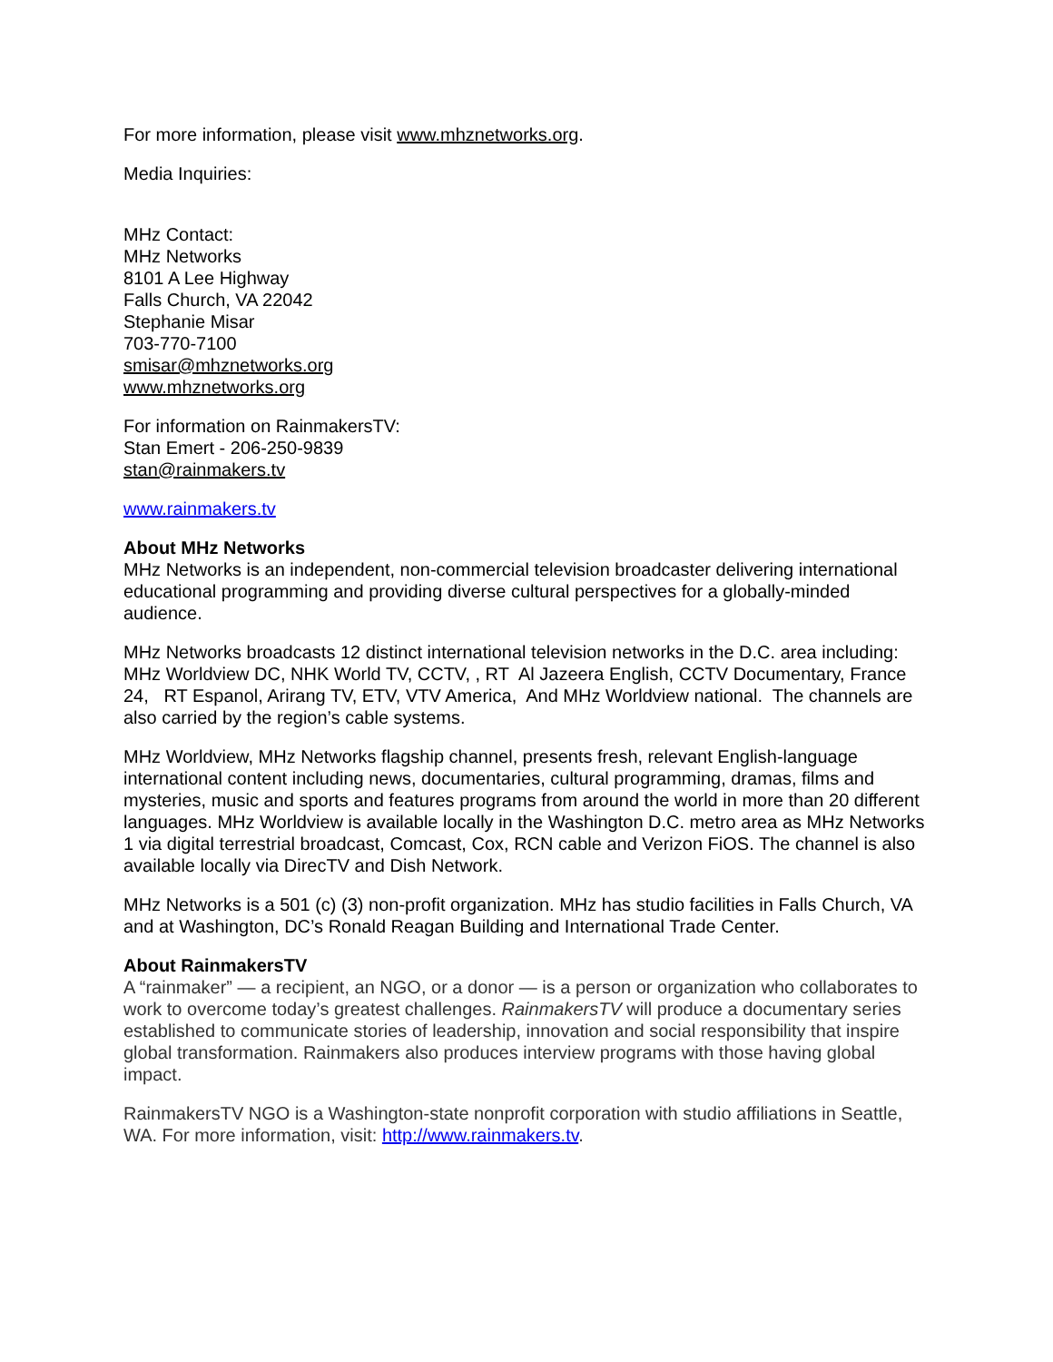For more information, please visit www.mhznetworks.org.
Media Inquiries:
MHz Contact:
MHz Networks
8101 A Lee Highway
Falls Church, VA 22042
Stephanie Misar
703-770-7100
smisar@mhznetworks.org
www.mhznetworks.org
For information on RainmakersTV:
Stan Emert - 206-250-9839
stan@rainmakers.tv
www.rainmakers.tv
About MHz Networks
MHz Networks is an independent, non-commercial television broadcaster delivering international educational programming and providing diverse cultural perspectives for a globally-minded audience.
MHz Networks broadcasts 12 distinct international television networks in the D.C. area including: MHz Worldview DC, NHK World TV, CCTV, , RT Al Jazeera English, CCTV Documentary, France 24, RT Espanol, Arirang TV, ETV, VTV America, And MHz Worldview national. The channels are also carried by the region’s cable systems.
MHz Worldview, MHz Networks flagship channel, presents fresh, relevant English-language international content including news, documentaries, cultural programming, dramas, films and mysteries, music and sports and features programs from around the world in more than 20 different languages. MHz Worldview is available locally in the Washington D.C. metro area as MHz Networks 1 via digital terrestrial broadcast, Comcast, Cox, RCN cable and Verizon FiOS. The channel is also available locally via DirecTV and Dish Network.
MHz Networks is a 501 (c) (3) non-profit organization. MHz has studio facilities in Falls Church, VA and at Washington, DC’s Ronald Reagan Building and International Trade Center.
About RainmakersTV
A “rainmaker” — a recipient, an NGO, or a donor — is a person or organization who collaborates to work to overcome today’s greatest challenges. RainmakersTV will produce a documentary series established to communicate stories of leadership, innovation and social responsibility that inspire global transformation. Rainmakers also produces interview programs with those having global impact.
RainmakersTV NGO is a Washington-state nonprofit corporation with studio affiliations in Seattle, WA. For more information, visit: http://www.rainmakers.tv.